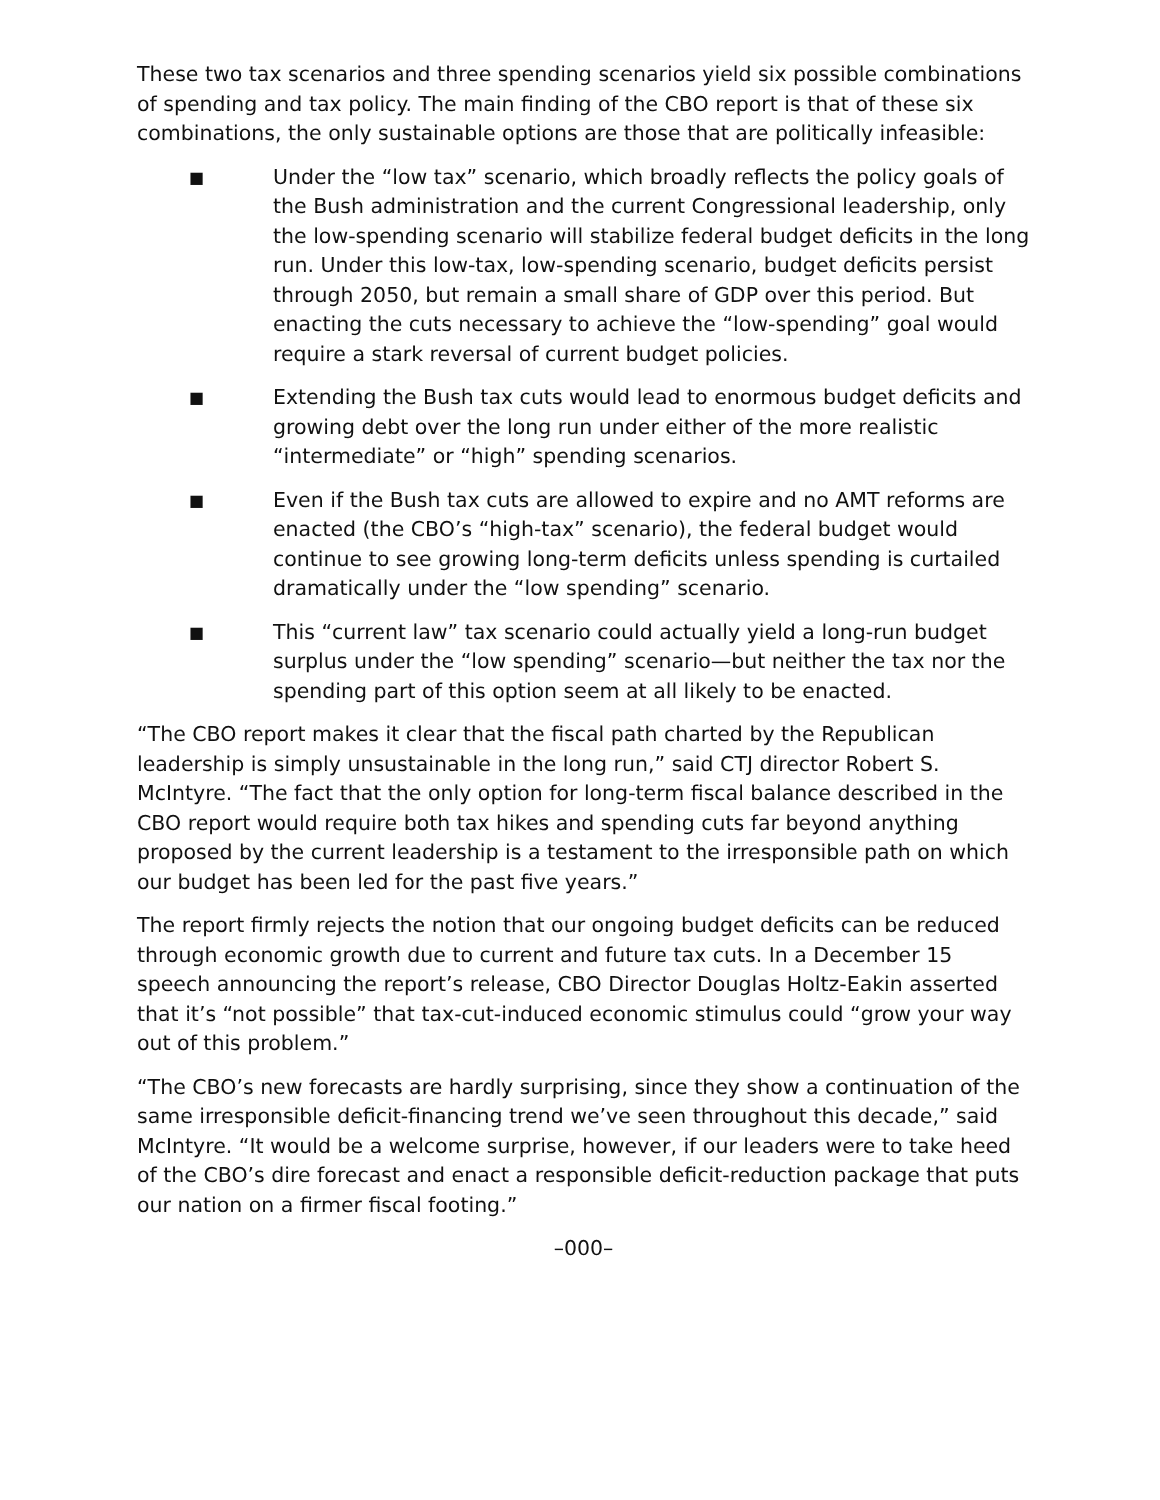These two tax scenarios and three spending scenarios yield six possible combinations of spending and tax policy. The main finding of the CBO report is that of these six combinations, the only sustainable options are those that are politically infeasible:
■ Under the “low tax” scenario, which broadly reflects the policy goals of the Bush administration and the current Congressional leadership, only the low-spending scenario will stabilize federal budget deficits in the long run. Under this low-tax, low-spending scenario, budget deficits persist through 2050, but remain a small share of GDP over this period. But enacting the cuts necessary to achieve the “low-spending” goal would require a stark reversal of current budget policies.
■ Extending the Bush tax cuts would lead to enormous budget deficits and growing debt over the long run under either of the more realistic “intermediate” or “high” spending scenarios.
■ Even if the Bush tax cuts are allowed to expire and no AMT reforms are enacted (the CBO’s “high-tax” scenario), the federal budget would continue to see growing long-term deficits unless spending is curtailed dramatically under the “low spending” scenario.
■ This “current law” tax scenario could actually yield a long-run budget surplus under the “low spending” scenario—but neither the tax nor the spending part of this option seem at all likely to be enacted.
“The CBO report makes it clear that the fiscal path charted by the Republican leadership is simply unsustainable in the long run,” said CTJ director Robert S. McIntyre. “The fact that the only option for long-term fiscal balance described in the CBO report would require both tax hikes and spending cuts far beyond anything proposed by the current leadership is a testament to the irresponsible path on which our budget has been led for the past five years.”
The report firmly rejects the notion that our ongoing budget deficits can be reduced through economic growth due to current and future tax cuts. In a December 15 speech announcing the report’s release, CBO Director Douglas Holtz-Eakin asserted that it’s “not possible” that tax-cut-induced economic stimulus could “grow your way out of this problem.”
“The CBO’s new forecasts are hardly surprising, since they show a continuation of the same irresponsible deficit-financing trend we’ve seen throughout this decade,” said McIntyre. “It would be a welcome surprise, however, if our leaders were to take heed of the CBO’s dire forecast and enact a responsible deficit-reduction package that puts our nation on a firmer fiscal footing.”
–000–